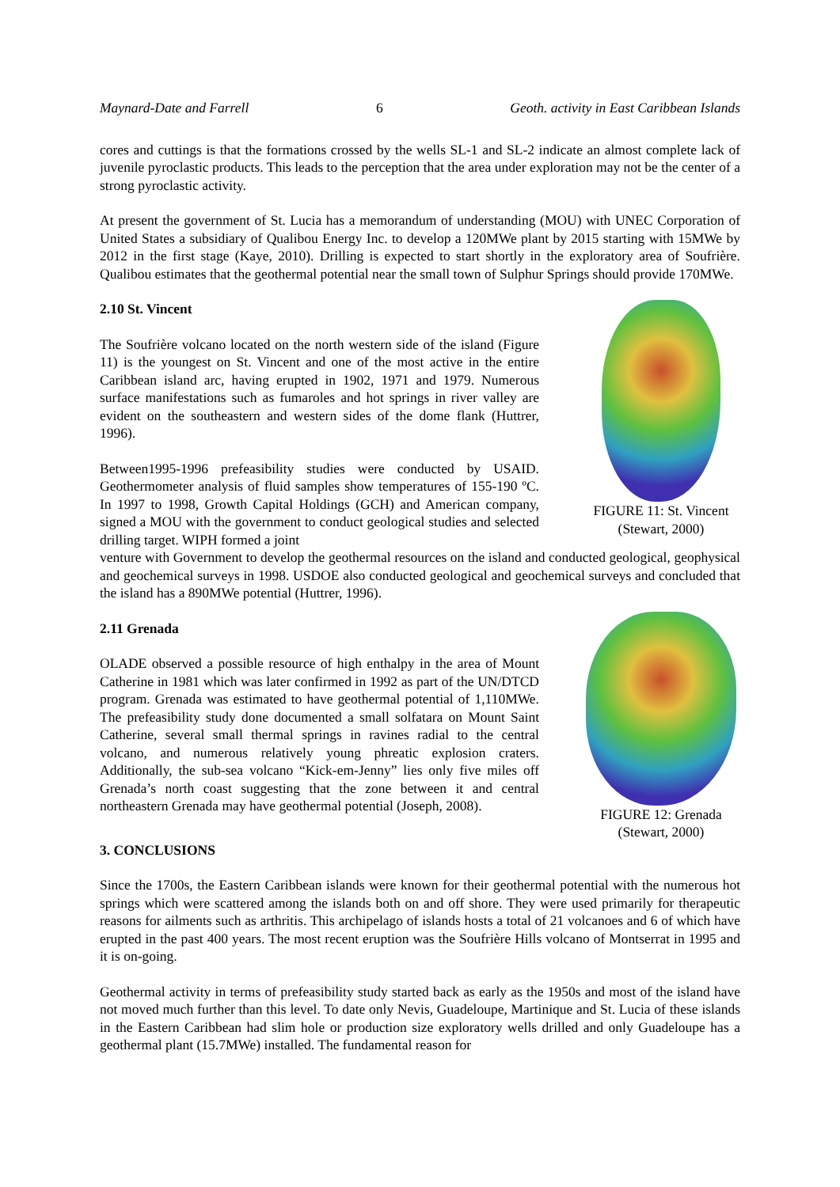Maynard-Date and Farrell 6 Geoth. activity in East Caribbean Islands
cores and cuttings is that the formations crossed by the wells SL-1 and SL-2 indicate an almost complete lack of juvenile pyroclastic products. This leads to the perception that the area under exploration may not be the center of a strong pyroclastic activity.
At present the government of St. Lucia has a memorandum of understanding (MOU) with UNEC Corporation of United States a subsidiary of Qualibou Energy Inc. to develop a 120MWe plant by 2015 starting with 15MWe by 2012 in the first stage (Kaye, 2010). Drilling is expected to start shortly in the exploratory area of Soufrière. Qualibou estimates that the geothermal potential near the small town of Sulphur Springs should provide 170MWe.
2.10 St. Vincent
The Soufrière volcano located on the north western side of the island (Figure 11) is the youngest on St. Vincent and one of the most active in the entire Caribbean island arc, having erupted in 1902, 1971 and 1979. Numerous surface manifestations such as fumaroles and hot springs in river valley are evident on the southeastern and western sides of the dome flank (Huttrer, 1996).
Between1995-1996 prefeasibility studies were conducted by USAID. Geothermometer analysis of fluid samples show temperatures of 155-190 ºC. In 1997 to 1998, Growth Capital Holdings (GCH) and American company, signed a MOU with the government to conduct geological studies and selected drilling target. WIPH formed a joint
FIGURE 11: St. Vincent
(Stewart, 2000)
venture with Government to develop the geothermal resources on the island and conducted geological, geophysical and geochemical surveys in 1998. USDOE also conducted geological and geochemical surveys and concluded that the island has a 890MWe potential (Huttrer, 1996).
2.11 Grenada
OLADE observed a possible resource of high enthalpy in the area of Mount Catherine in 1981 which was later confirmed in 1992 as part of the UN/DTCD program. Grenada was estimated to have geothermal potential of 1,110MWe. The prefeasibility study done documented a small solfatara on Mount Saint Catherine, several small thermal springs in ravines radial to the central volcano, and numerous relatively young phreatic explosion craters. Additionally, the sub-sea volcano “Kick-em-Jenny” lies only five miles off Grenada’s north coast suggesting that the zone between it and central northeastern Grenada may have geothermal potential (Joseph, 2008).
FIGURE 12: Grenada
(Stewart, 2000)
3. CONCLUSIONS
Since the 1700s, the Eastern Caribbean islands were known for their geothermal potential with the numerous hot springs which were scattered among the islands both on and off shore. They were used primarily for therapeutic reasons for ailments such as arthritis. This archipelago of islands hosts a total of 21 volcanoes and 6 of which have erupted in the past 400 years. The most recent eruption was the Soufrière Hills volcano of Montserrat in 1995 and it is on-going.
Geothermal activity in terms of prefeasibility study started back as early as the 1950s and most of the island have not moved much further than this level. To date only Nevis, Guadeloupe, Martinique and St. Lucia of these islands in the Eastern Caribbean had slim hole or production size exploratory wells drilled and only Guadeloupe has a geothermal plant (15.7MWe) installed. The fundamental reason for